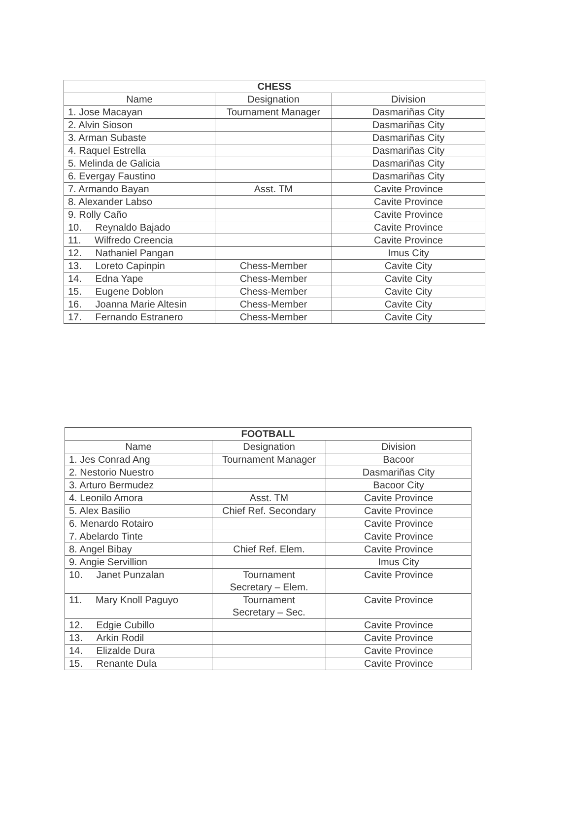| CHESS | | |
| --- | --- | --- |
| Name | Designation | Division |
| 1. Jose Macayan | Tournament Manager | Dasmariñas City |
| 2. Alvin Sioson | | Dasmariñas City |
| 3. Arman Subaste | | Dasmariñas City |
| 4. Raquel Estrella | | Dasmariñas City |
| 5. Melinda de Galicia | | Dasmariñas City |
| 6. Evergay Faustino | | Dasmariñas City |
| 7. Armando Bayan | Asst. TM | Cavite Province |
| 8. Alexander Labso | | Cavite Province |
| 9. Rolly Caño | | Cavite Province |
| 10. Reynaldo Bajado | | Cavite Province |
| 11. Wilfredo Creencia | | Cavite Province |
| 12. Nathaniel Pangan | | Imus City |
| 13. Loreto Capinpin | Chess-Member | Cavite City |
| 14. Edna Yape | Chess-Member | Cavite City |
| 15. Eugene Doblon | Chess-Member | Cavite City |
| 16. Joanna Marie Altesin | Chess-Member | Cavite City |
| 17. Fernando Estranero | Chess-Member | Cavite City |
| FOOTBALL | | |
| --- | --- | --- |
| Name | Designation | Division |
| 1. Jes Conrad Ang | Tournament Manager | Bacoor |
| 2. Nestorio Nuestro | | Dasmariñas City |
| 3. Arturo Bermudez | | Bacoor City |
| 4. Leonilo Amora | Asst. TM | Cavite Province |
| 5. Alex Basilio | Chief Ref. Secondary | Cavite Province |
| 6. Menardo Rotairo | | Cavite Province |
| 7. Abelardo Tinte | | Cavite Province |
| 8. Angel Bibay | Chief Ref. Elem. | Cavite Province |
| 9. Angie Servillion | | Imus City |
| 10. Janet Punzalan | Tournament Secretary – Elem. | Cavite Province |
| 11. Mary Knoll Paguyo | Tournament Secretary – Sec. | Cavite Province |
| 12. Edgie Cubillo | | Cavite Province |
| 13. Arkin Rodil | | Cavite Province |
| 14. Elizalde Dura | | Cavite Province |
| 15. Renante Dula | | Cavite Province |